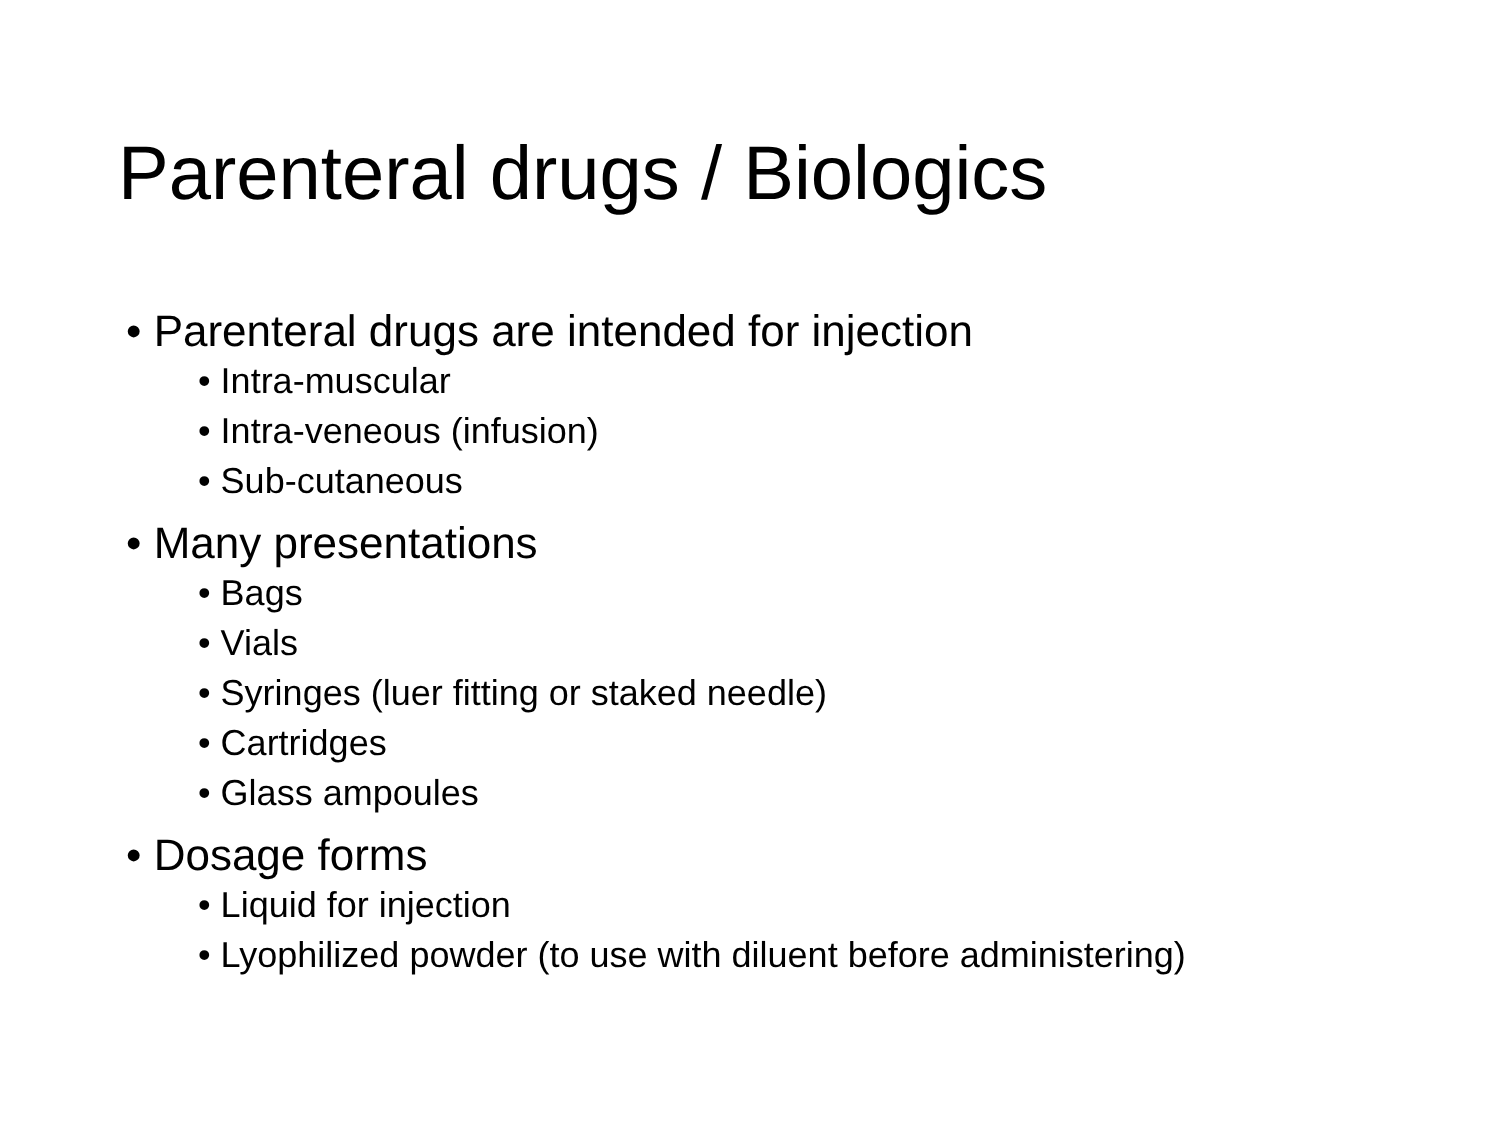Parenteral drugs / Biologics
• Parenteral drugs are intended for injection
• Intra-muscular
• Intra-veneous (infusion)
• Sub-cutaneous
• Many presentations
• Bags
• Vials
• Syringes (luer fitting or staked needle)
• Cartridges
• Glass ampoules
• Dosage forms
• Liquid for injection
• Lyophilized powder (to use with diluent before administering)